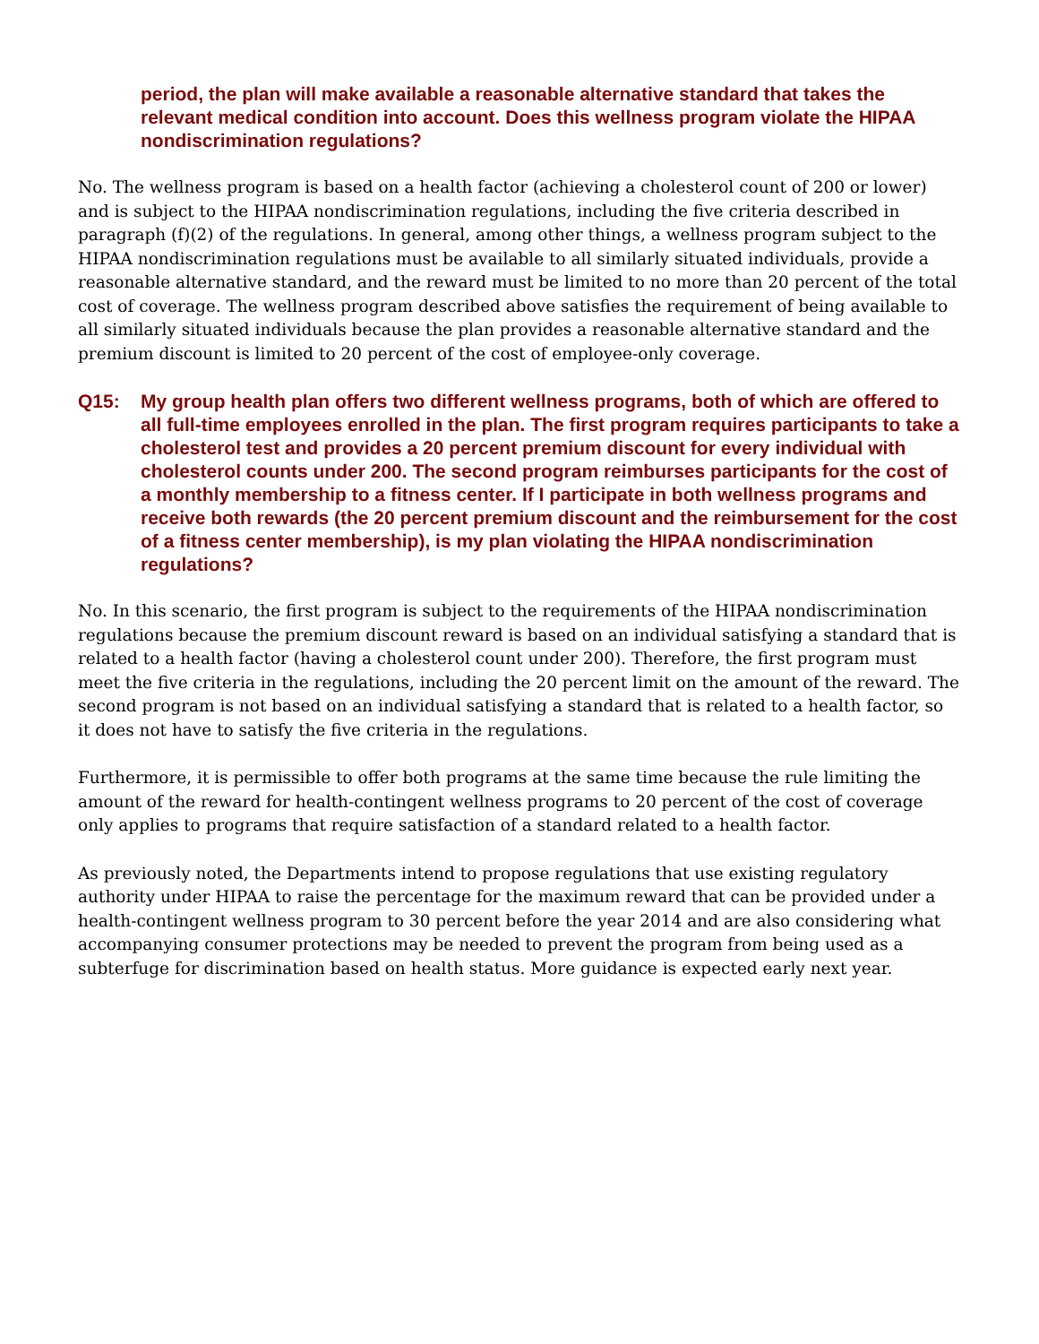period, the plan will make available a reasonable alternative standard that takes the relevant medical condition into account. Does this wellness program violate the HIPAA nondiscrimination regulations?
No. The wellness program is based on a health factor (achieving a cholesterol count of 200 or lower) and is subject to the HIPAA nondiscrimination regulations, including the five criteria described in paragraph (f)(2) of the regulations. In general, among other things, a wellness program subject to the HIPAA nondiscrimination regulations must be available to all similarly situated individuals, provide a reasonable alternative standard, and the reward must be limited to no more than 20 percent of the total cost of coverage. The wellness program described above satisfies the requirement of being available to all similarly situated individuals because the plan provides a reasonable alternative standard and the premium discount is limited to 20 percent of the cost of employee-only coverage.
Q15: My group health plan offers two different wellness programs, both of which are offered to all full-time employees enrolled in the plan. The first program requires participants to take a cholesterol test and provides a 20 percent premium discount for every individual with cholesterol counts under 200. The second program reimburses participants for the cost of a monthly membership to a fitness center. If I participate in both wellness programs and receive both rewards (the 20 percent premium discount and the reimbursement for the cost of a fitness center membership), is my plan violating the HIPAA nondiscrimination regulations?
No. In this scenario, the first program is subject to the requirements of the HIPAA nondiscrimination regulations because the premium discount reward is based on an individual satisfying a standard that is related to a health factor (having a cholesterol count under 200). Therefore, the first program must meet the five criteria in the regulations, including the 20 percent limit on the amount of the reward. The second program is not based on an individual satisfying a standard that is related to a health factor, so it does not have to satisfy the five criteria in the regulations.
Furthermore, it is permissible to offer both programs at the same time because the rule limiting the amount of the reward for health-contingent wellness programs to 20 percent of the cost of coverage only applies to programs that require satisfaction of a standard related to a health factor.
As previously noted, the Departments intend to propose regulations that use existing regulatory authority under HIPAA to raise the percentage for the maximum reward that can be provided under a health-contingent wellness program to 30 percent before the year 2014 and are also considering what accompanying consumer protections may be needed to prevent the program from being used as a subterfuge for discrimination based on health status. More guidance is expected early next year.